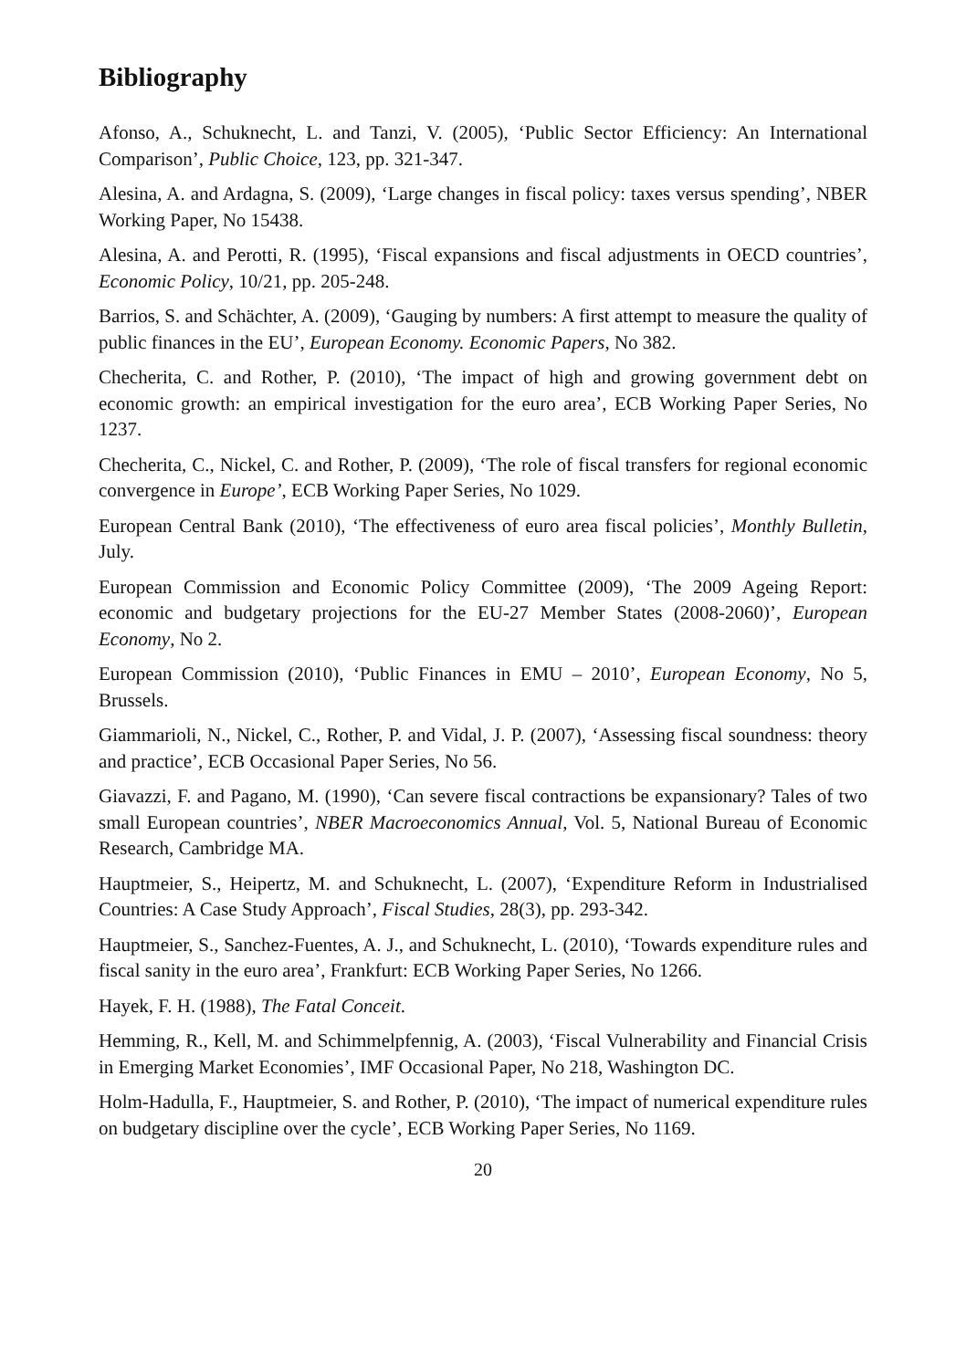Bibliography
Afonso, A., Schuknecht, L. and Tanzi, V. (2005), ‘Public Sector Efficiency: An International Comparison’, Public Choice, 123, pp. 321-347.
Alesina, A. and Ardagna, S. (2009), ‘Large changes in fiscal policy: taxes versus spending’, NBER Working Paper, No 15438.
Alesina, A. and Perotti, R. (1995), ‘Fiscal expansions and fiscal adjustments in OECD countries’, Economic Policy, 10/21, pp. 205-248.
Barrios, S. and Schächter, A. (2009), ‘Gauging by numbers: A first attempt to measure the quality of public finances in the EU’, European Economy. Economic Papers, No 382.
Checherita, C. and Rother, P. (2010), ‘The impact of high and growing government debt on economic growth: an empirical investigation for the euro area’, ECB Working Paper Series, No 1237.
Checherita, C., Nickel, C. and Rother, P. (2009), ‘The role of fiscal transfers for regional economic convergence in Europe’, ECB Working Paper Series, No 1029.
European Central Bank (2010), ‘The effectiveness of euro area fiscal policies’, Monthly Bulletin, July.
European Commission and Economic Policy Committee (2009), ‘The 2009 Ageing Report: economic and budgetary projections for the EU-27 Member States (2008-2060)’, European Economy, No 2.
European Commission (2010), ‘Public Finances in EMU – 2010’, European Economy, No 5, Brussels.
Giammarioli, N., Nickel, C., Rother, P. and Vidal, J. P. (2007), ‘Assessing fiscal soundness: theory and practice’, ECB Occasional Paper Series, No 56.
Giavazzi, F. and Pagano, M. (1990), ‘Can severe fiscal contractions be expansionary? Tales of two small European countries’, NBER Macroeconomics Annual, Vol. 5, National Bureau of Economic Research, Cambridge MA.
Hauptmeier, S., Heipertz, M. and Schuknecht, L. (2007), ‘Expenditure Reform in Industrialised Countries: A Case Study Approach’, Fiscal Studies, 28(3), pp. 293-342.
Hauptmeier, S., Sanchez-Fuentes, A. J., and Schuknecht, L. (2010), ‘Towards expenditure rules and fiscal sanity in the euro area’, Frankfurt: ECB Working Paper Series, No 1266.
Hayek, F. H. (1988), The Fatal Conceit.
Hemming, R., Kell, M. and Schimmelpfennig, A. (2003), ‘Fiscal Vulnerability and Financial Crisis in Emerging Market Economies’, IMF Occasional Paper, No 218, Washington DC.
Holm-Hadulla, F., Hauptmeier, S. and Rother, P. (2010), ‘The impact of numerical expenditure rules on budgetary discipline over the cycle’, ECB Working Paper Series, No 1169.
20